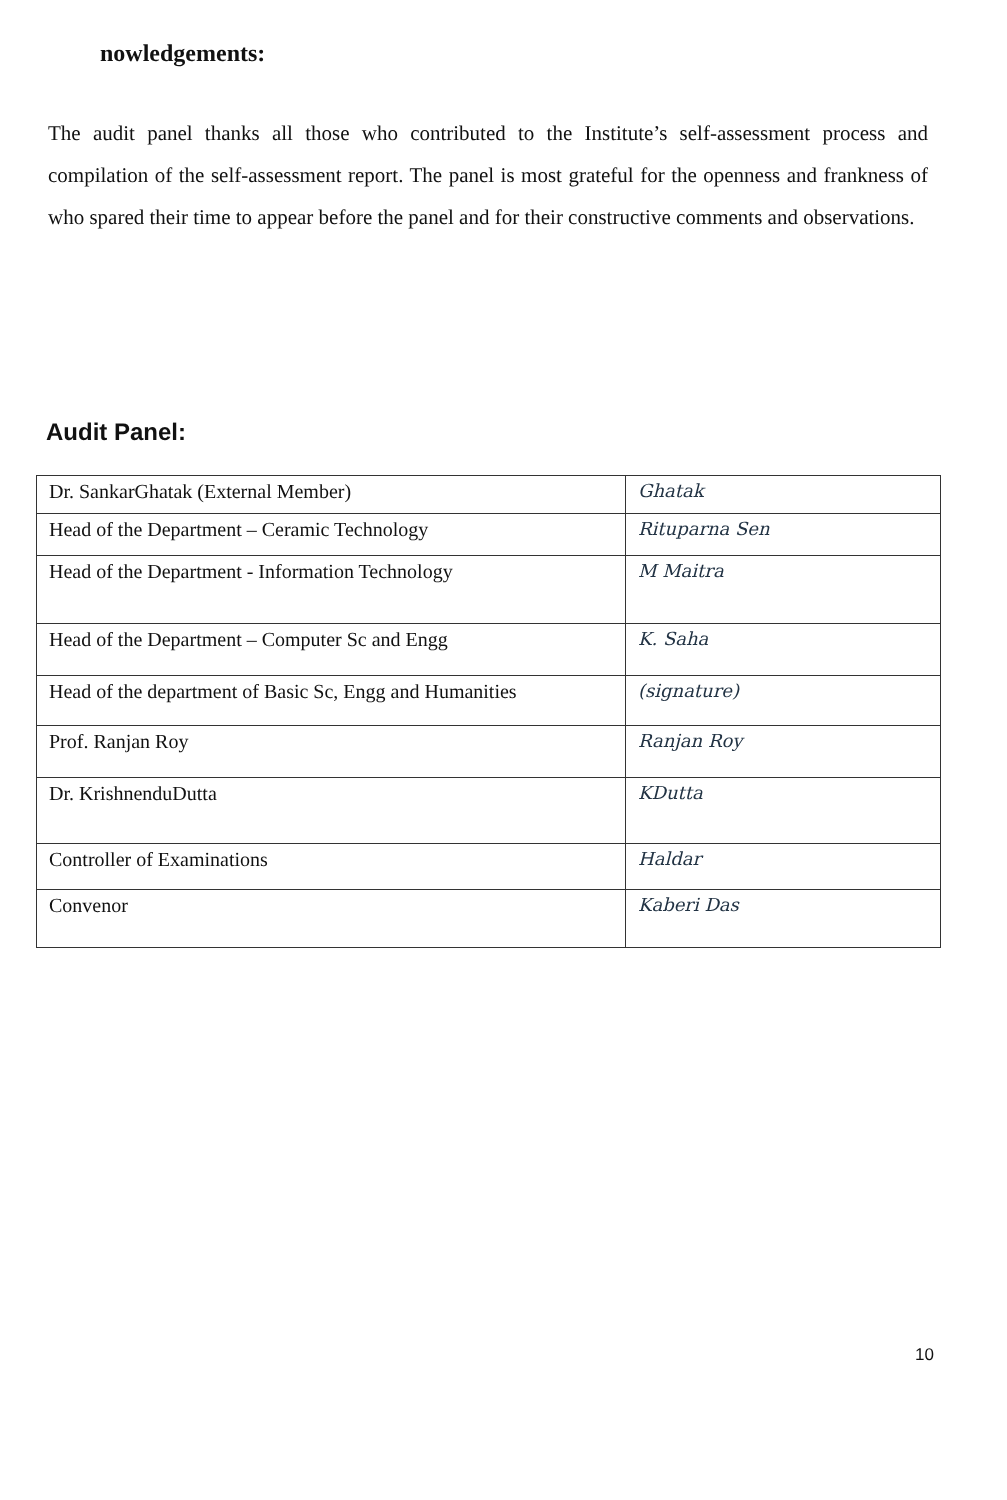nowledgements:
The audit panel thanks all those who contributed to the Institute’s self-assessment process and compilation of the self-assessment report. The panel is most grateful for the openness and frankness of who spared their time to appear before the panel and for their constructive comments and observations.
Audit Panel:
| Dr. SankarGhatak (External Member) | Ghatak |
| Head of the Department – Ceramic Technology | Rituparna Sen |
| Head of the Department - Information Technology | M Maitra |
| Head of the Department – Computer Sc and Engg | K. Saha |
| Head of the department of Basic Sc, Engg and Humanities | (signature) |
| Prof. Ranjan Roy | Ranjan Roy |
| Dr. KrishnenduDutta | KDutta |
| Controller of Examinations | Haldar |
| Convenor | Kaberi Das |
10